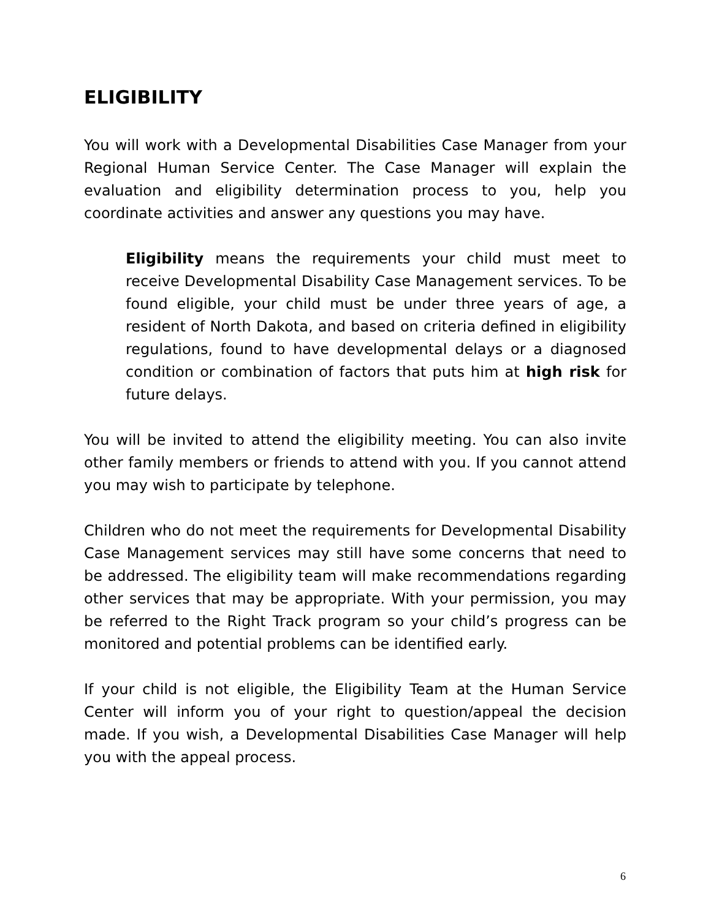ELIGIBILITY
You will work with a Developmental Disabilities Case Manager from your Regional Human Service Center. The Case Manager will explain the evaluation and eligibility determination process to you, help you coordinate activities and answer any questions you may have.
Eligibility means the requirements your child must meet to receive Developmental Disability Case Management services. To be found eligible, your child must be under three years of age, a resident of North Dakota, and based on criteria defined in eligibility regulations, found to have developmental delays or a diagnosed condition or combination of factors that puts him at high risk for future delays.
You will be invited to attend the eligibility meeting. You can also invite other family members or friends to attend with you. If you cannot attend you may wish to participate by telephone.
Children who do not meet the requirements for Developmental Disability Case Management services may still have some concerns that need to be addressed. The eligibility team will make recommendations regarding other services that may be appropriate. With your permission, you may be referred to the Right Track program so your child’s progress can be monitored and potential problems can be identified early.
If your child is not eligible, the Eligibility Team at the Human Service Center will inform you of your right to question/appeal the decision made. If you wish, a Developmental Disabilities Case Manager will help you with the appeal process.
6